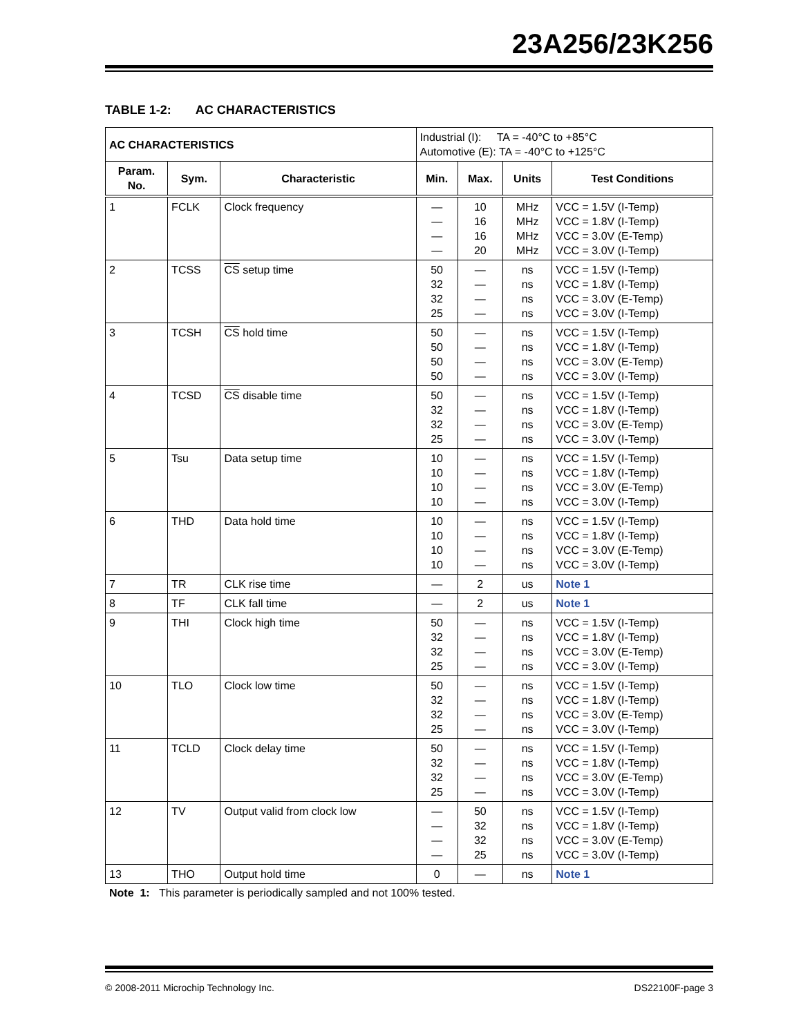23A256/23K256
TABLE 1-2: AC CHARACTERISTICS
| AC CHARACTERISTICS | | | Industrial (I): TA = -40°C to +85°C Automotive (E): TA = -40°C to +125°C | | | |
| --- | --- | --- | --- | --- | --- | --- |
| Param. No. | Sym. | Characteristic | Min. | Max. | Units | Test Conditions |
| 1 | FCLK | Clock frequency | — — — — | 10 16 16 20 | MHz MHz MHz MHz | VCC = 1.5V (I-Temp) VCC = 1.8V (I-Temp) VCC = 3.0V (E-Temp) VCC = 3.0V (I-Temp) |
| 2 | TCSS | CS setup time | 50 32 32 25 | — — — — | ns ns ns ns | VCC = 1.5V (I-Temp) VCC = 1.8V (I-Temp) VCC = 3.0V (E-Temp) VCC = 3.0V (I-Temp) |
| 3 | TCSH | CS hold time | 50 50 50 50 | — — — — | ns ns ns ns | VCC = 1.5V (I-Temp) VCC = 1.8V (I-Temp) VCC = 3.0V (E-Temp) VCC = 3.0V (I-Temp) |
| 4 | TCSD | CS disable time | 50 32 32 25 | — — — — | ns ns ns ns | VCC = 1.5V (I-Temp) VCC = 1.8V (I-Temp) VCC = 3.0V (E-Temp) VCC = 3.0V (I-Temp) |
| 5 | Tsu | Data setup time | 10 10 10 10 | — — — — | ns ns ns ns | VCC = 1.5V (I-Temp) VCC = 1.8V (I-Temp) VCC = 3.0V (E-Temp) VCC = 3.0V (I-Temp) |
| 6 | THD | Data hold time | 10 10 10 10 | — — — — | ns ns ns ns | VCC = 1.5V (I-Temp) VCC = 1.8V (I-Temp) VCC = 3.0V (E-Temp) VCC = 3.0V (I-Temp) |
| 7 | TR | CLK rise time | — | 2 | us | Note 1 |
| 8 | TF | CLK fall time | — | 2 | us | Note 1 |
| 9 | THI | Clock high time | 50 32 32 25 | — — — — | ns ns ns ns | VCC = 1.5V (I-Temp) VCC = 1.8V (I-Temp) VCC = 3.0V (E-Temp) VCC = 3.0V (I-Temp) |
| 10 | TLO | Clock low time | 50 32 32 25 | — — — — | ns ns ns ns | VCC = 1.5V (I-Temp) VCC = 1.8V (I-Temp) VCC = 3.0V (E-Temp) VCC = 3.0V (I-Temp) |
| 11 | TCLD | Clock delay time | 50 32 32 25 | — — — — | ns ns ns ns | VCC = 1.5V (I-Temp) VCC = 1.8V (I-Temp) VCC = 3.0V (E-Temp) VCC = 3.0V (I-Temp) |
| 12 | TV | Output valid from clock low | — — — — | 50 32 32 25 | ns ns ns ns | VCC = 1.5V (I-Temp) VCC = 1.8V (I-Temp) VCC = 3.0V (E-Temp) VCC = 3.0V (I-Temp) |
| 13 | THO | Output hold time | 0 | — | ns | Note 1 |
Note 1: This parameter is periodically sampled and not 100% tested.
© 2008-2011 Microchip Technology Inc. DS22100F-page 3